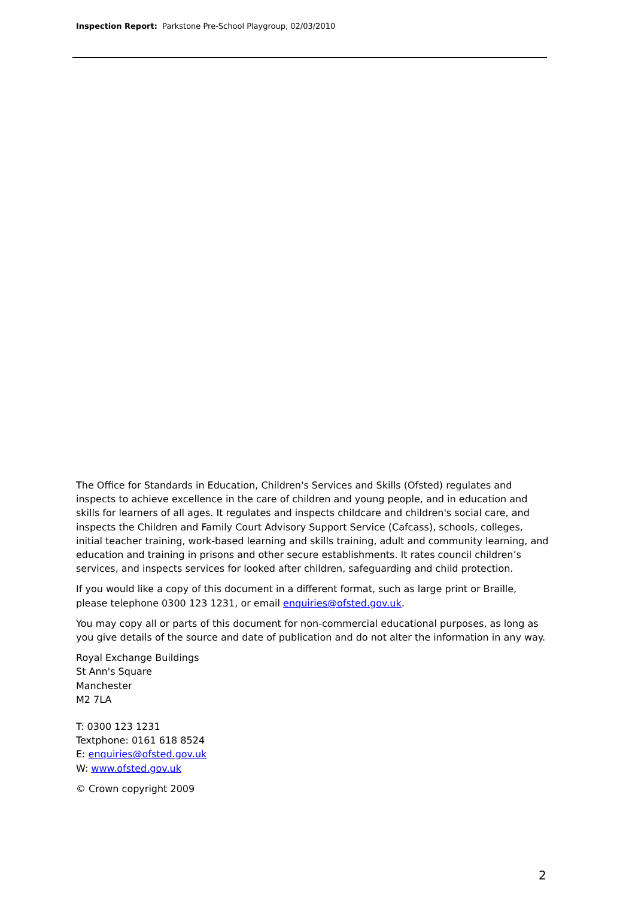Inspection Report: Parkstone Pre-School Playgroup, 02/03/2010
The Office for Standards in Education, Children's Services and Skills (Ofsted) regulates and inspects to achieve excellence in the care of children and young people, and in education and skills for learners of all ages. It regulates and inspects childcare and children's social care, and inspects the Children and Family Court Advisory Support Service (Cafcass), schools, colleges, initial teacher training, work-based learning and skills training, adult and community learning, and education and training in prisons and other secure establishments. It rates council children’s services, and inspects services for looked after children, safeguarding and child protection.
If you would like a copy of this document in a different format, such as large print or Braille, please telephone 0300 123 1231, or email enquiries@ofsted.gov.uk.
You may copy all or parts of this document for non-commercial educational purposes, as long as you give details of the source and date of publication and do not alter the information in any way.
Royal Exchange Buildings
St Ann's Square
Manchester
M2 7LA
T: 0300 123 1231
Textphone: 0161 618 8524
E: enquiries@ofsted.gov.uk
W: www.ofsted.gov.uk
© Crown copyright 2009
2